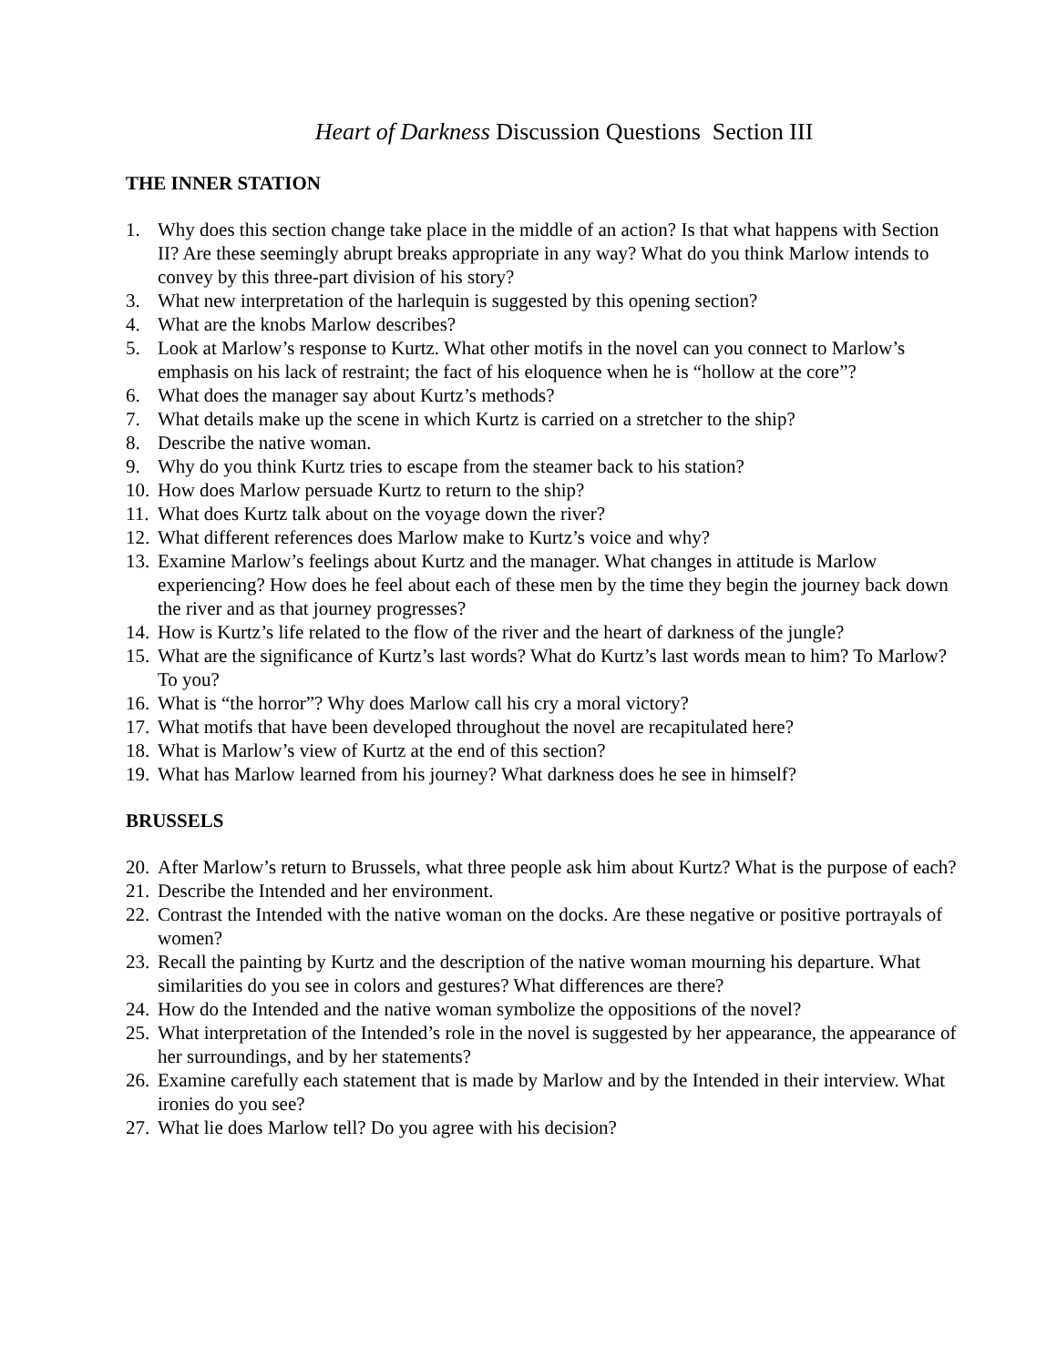Heart of Darkness Discussion Questions Section III
THE INNER STATION
1. Why does this section change take place in the middle of an action? Is that what happens with Section II? Are these seemingly abrupt breaks appropriate in any way? What do you think Marlow intends to convey by this three-part division of his story?
3. What new interpretation of the harlequin is suggested by this opening section?
4. What are the knobs Marlow describes?
5. Look at Marlow’s response to Kurtz. What other motifs in the novel can you connect to Marlow’s emphasis on his lack of restraint; the fact of his eloquence when he is “hollow at the core”?
6. What does the manager say about Kurtz’s methods?
7. What details make up the scene in which Kurtz is carried on a stretcher to the ship?
8. Describe the native woman.
9. Why do you think Kurtz tries to escape from the steamer back to his station?
10. How does Marlow persuade Kurtz to return to the ship?
11. What does Kurtz talk about on the voyage down the river?
12. What different references does Marlow make to Kurtz’s voice and why?
13. Examine Marlow’s feelings about Kurtz and the manager. What changes in attitude is Marlow experiencing? How does he feel about each of these men by the time they begin the journey back down the river and as that journey progresses?
14. How is Kurtz’s life related to the flow of the river and the heart of darkness of the jungle?
15. What are the significance of Kurtz’s last words? What do Kurtz’s last words mean to him? To Marlow? To you?
16. What is “the horror”? Why does Marlow call his cry a moral victory?
17. What motifs that have been developed throughout the novel are recapitulated here?
18. What is Marlow’s view of Kurtz at the end of this section?
19. What has Marlow learned from his journey? What darkness does he see in himself?
BRUSSELS
20. After Marlow’s return to Brussels, what three people ask him about Kurtz? What is the purpose of each?
21. Describe the Intended and her environment.
22. Contrast the Intended with the native woman on the docks. Are these negative or positive portrayals of women?
23. Recall the painting by Kurtz and the description of the native woman mourning his departure. What similarities do you see in colors and gestures? What differences are there?
24. How do the Intended and the native woman symbolize the oppositions of the novel?
25. What interpretation of the Intended’s role in the novel is suggested by her appearance, the appearance of her surroundings, and by her statements?
26. Examine carefully each statement that is made by Marlow and by the Intended in their interview. What ironies do you see?
27. What lie does Marlow tell? Do you agree with his decision?